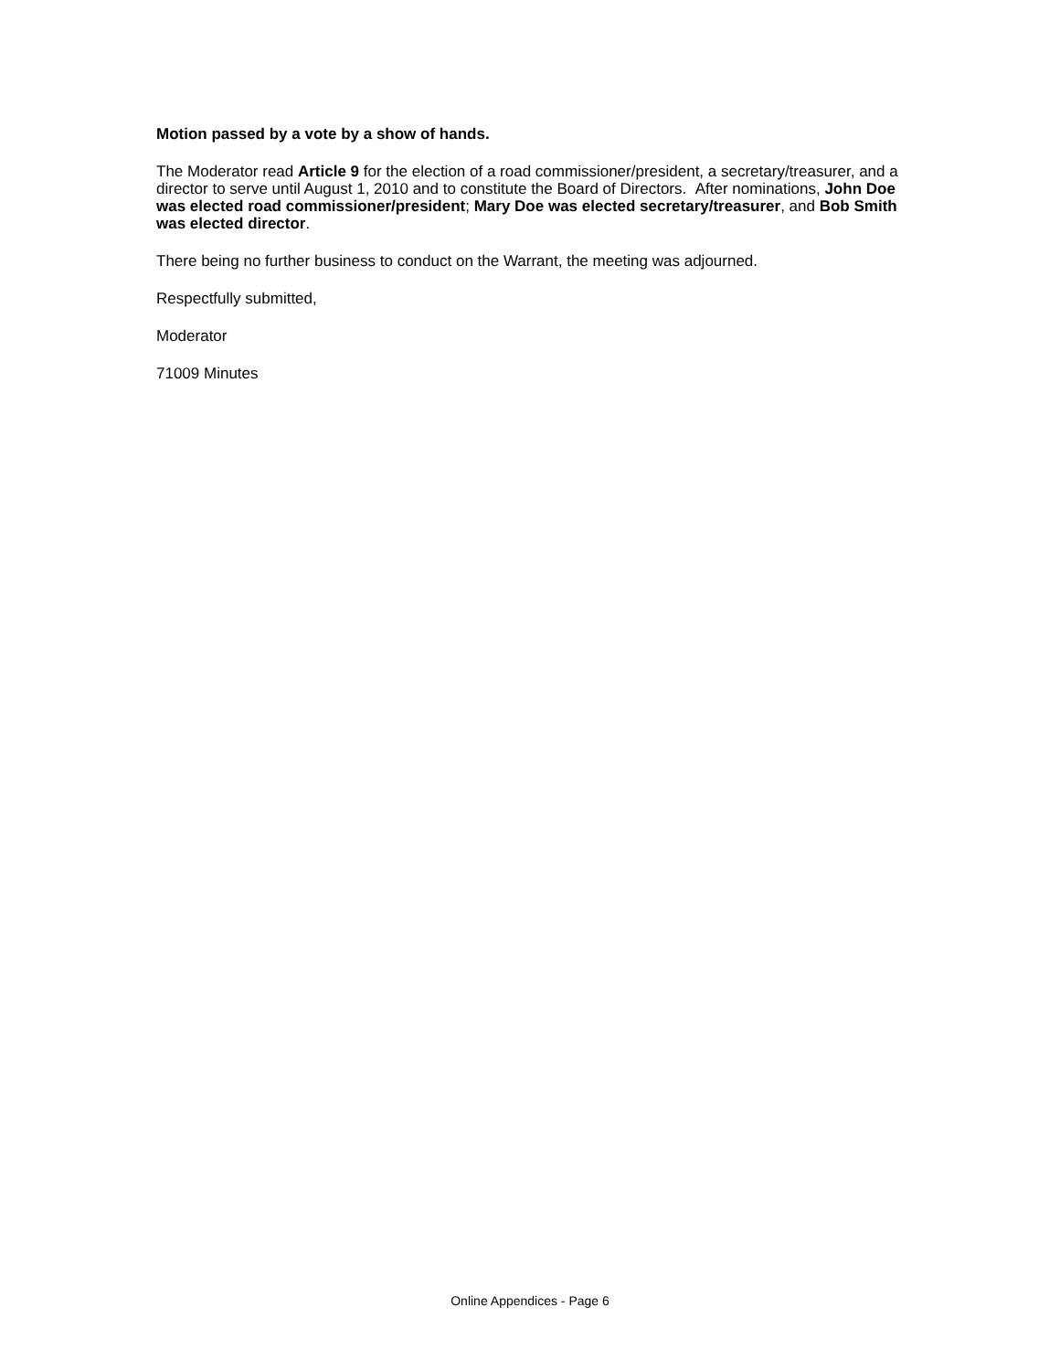Motion passed by a vote by a show of hands.
The Moderator read Article 9 for the election of a road commissioner/president, a secretary/treasurer, and a director to serve until August 1, 2010 and to constitute the Board of Directors. After nominations, John Doe was elected road commissioner/president; Mary Doe was elected secretary/treasurer, and Bob Smith was elected director.
There being no further business to conduct on the Warrant, the meeting was adjourned.
Respectfully submitted,
Moderator
71009 Minutes
Online Appendices - Page 6